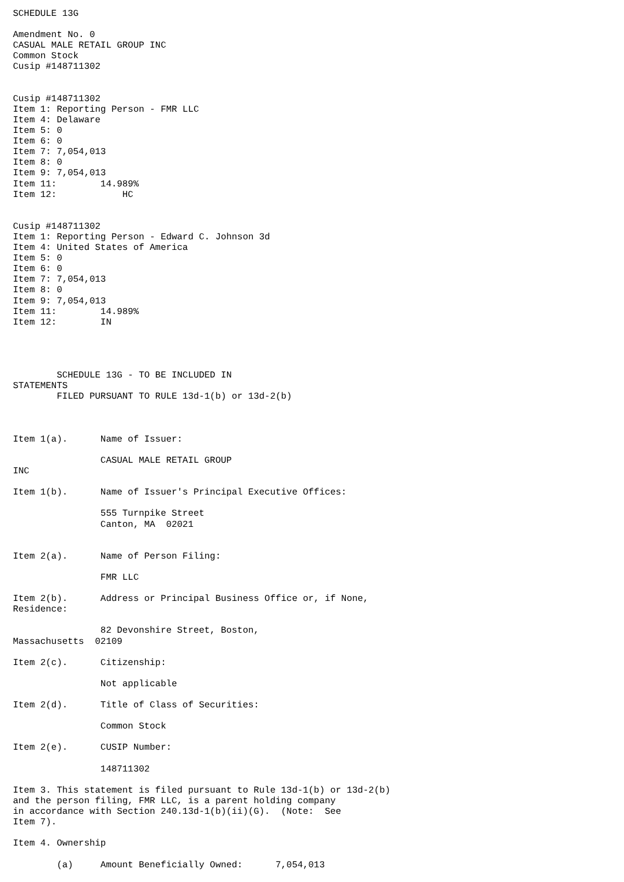SCHEDULE 13G

Amendment No. 0
CASUAL MALE RETAIL GROUP INC
Common Stock
Cusip #148711302


Cusip #148711302
Item 1: Reporting Person - FMR LLC
Item 4: Delaware
Item 5: 0
Item 6: 0
Item 7: 7,054,013
Item 8: 0
Item 9: 7,054,013
Item 11:        14.989%
Item 12:            HC


Cusip #148711302
Item 1: Reporting Person - Edward C. Johnson 3d
Item 4: United States of America
Item 5: 0
Item 6: 0
Item 7: 7,054,013
Item 8: 0
Item 9: 7,054,013
Item 11:        14.989%
Item 12:        IN




        SCHEDULE 13G - TO BE INCLUDED IN
STATEMENTS
        FILED PURSUANT TO RULE 13d-1(b) or 13d-2(b)



Item 1(a).      Name of Issuer:

                CASUAL MALE RETAIL GROUP
INC

Item 1(b).      Name of Issuer's Principal Executive Offices:

                555 Turnpike Street
                Canton, MA  02021


Item 2(a).      Name of Person Filing:

                FMR LLC

Item 2(b).      Address or Principal Business Office or, if None,
Residence:

                82 Devonshire Street, Boston,
Massachusetts  02109

Item 2(c).      Citizenship:

                Not applicable

Item 2(d).      Title of Class of Securities:

                Common Stock

Item 2(e).      CUSIP Number:

                148711302

Item 3. This statement is filed pursuant to Rule 13d-1(b) or 13d-2(b)
and the person filing, FMR LLC, is a parent holding company
in accordance with Section 240.13d-1(b)(ii)(G).  (Note:  See
Item 7).

Item 4. Ownership

        (a)     Amount Beneficially Owned:      7,054,013